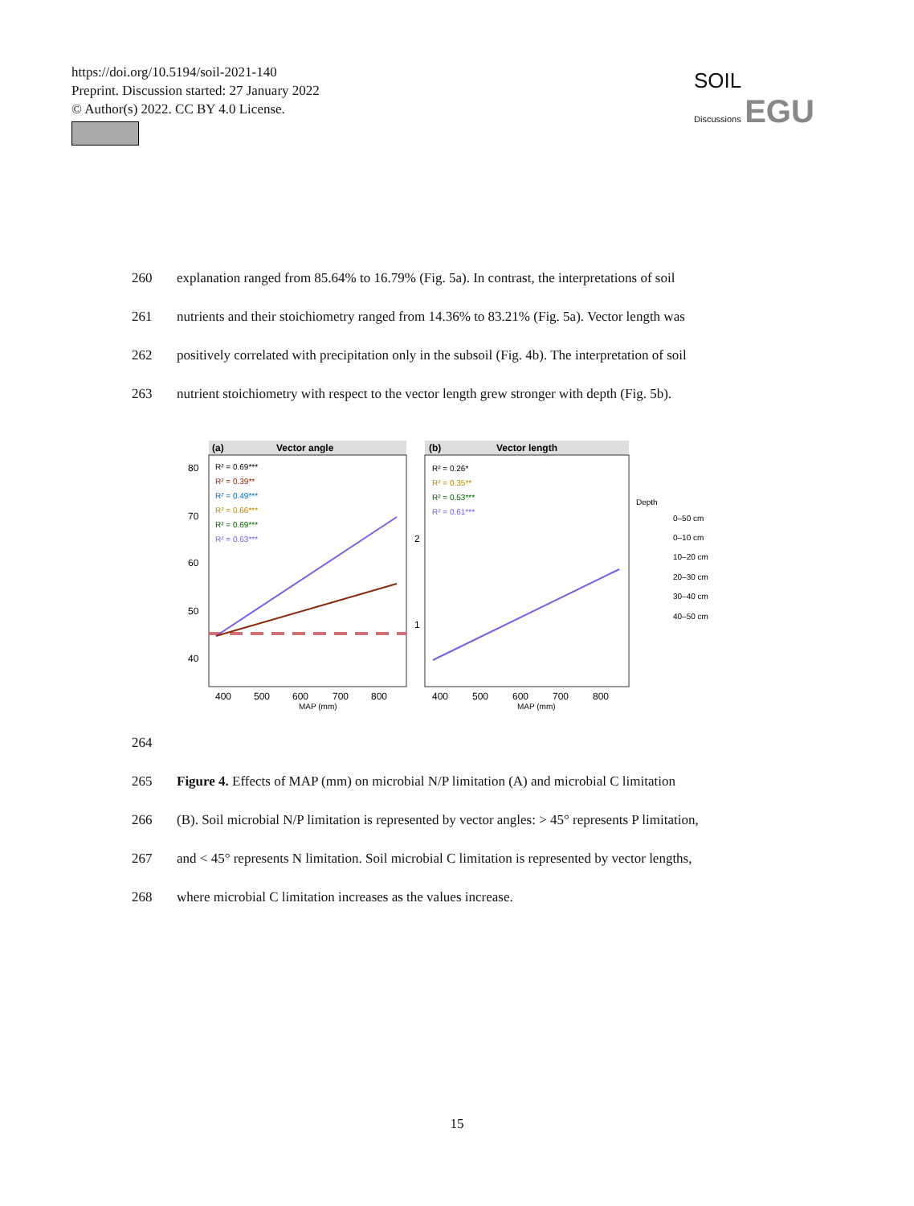https://doi.org/10.5194/soil-2021-140
Preprint. Discussion started: 27 January 2022
© Author(s) 2022. CC BY 4.0 License.
SOIL
Discussions EGU
260 explanation ranged from 85.64% to 16.79% (Fig. 5a). In contrast, the interpretations of soil
261 nutrients and their stoichiometry ranged from 14.36% to 83.21% (Fig. 5a). Vector length was
262 positively correlated with precipitation only in the subsoil (Fig. 4b). The interpretation of soil
263 nutrient stoichiometry with respect to the vector length grew stronger with depth (Fig. 5b).
(a)
Vector angle
80
70
60
50
40
R² = 0.69***
R² = 0.39**
R² = 0.49***
R² = 0.66***
R² = 0.69***
R² = 0.63***
400
500
600
700
800
MAP (mm)
(b)
Vector length
2
1
R² = 0.26*
R² = 0.35**
R² = 0.53***
R² = 0.61***
400
500
600
700
800
MAP (mm)
Depth
0–50 cm
0–10 cm
10–20 cm
20–30 cm
30–40 cm
40–50 cm
264
265 Figure 4. Effects of MAP (mm) on microbial N/P limitation (A) and microbial C limitation
266 (B). Soil microbial N/P limitation is represented by vector angles: > 45° represents P limitation,
267 and < 45° represents N limitation. Soil microbial C limitation is represented by vector lengths,
268 where microbial C limitation increases as the values increase.
15